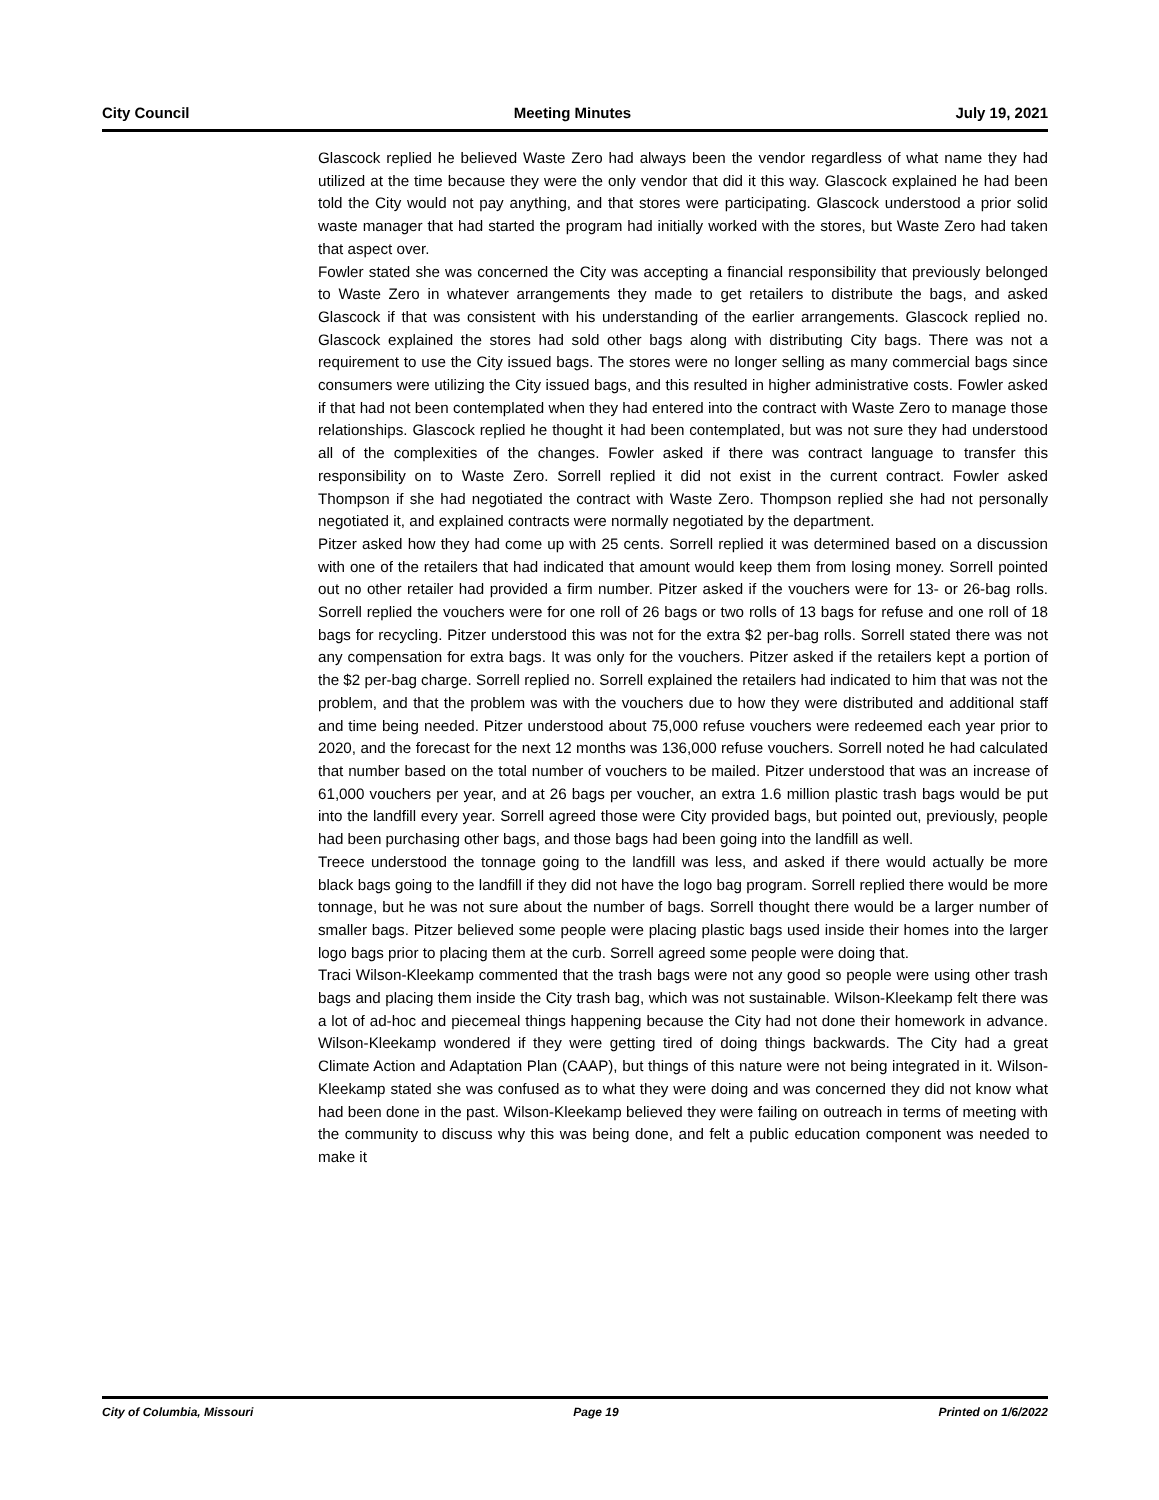City Council Meeting Minutes July 19, 2021
Glascock replied he believed Waste Zero had always been the vendor regardless of what name they had utilized at the time because they were the only vendor that did it this way. Glascock explained he had been told the City would not pay anything, and that stores were participating. Glascock understood a prior solid waste manager that had started the program had initially worked with the stores, but Waste Zero had taken that aspect over.
Fowler stated she was concerned the City was accepting a financial responsibility that previously belonged to Waste Zero in whatever arrangements they made to get retailers to distribute the bags, and asked Glascock if that was consistent with his understanding of the earlier arrangements. Glascock replied no. Glascock explained the stores had sold other bags along with distributing City bags. There was not a requirement to use the City issued bags. The stores were no longer selling as many commercial bags since consumers were utilizing the City issued bags, and this resulted in higher administrative costs. Fowler asked if that had not been contemplated when they had entered into the contract with Waste Zero to manage those relationships. Glascock replied he thought it had been contemplated, but was not sure they had understood all of the complexities of the changes. Fowler asked if there was contract language to transfer this responsibility on to Waste Zero. Sorrell replied it did not exist in the current contract. Fowler asked Thompson if she had negotiated the contract with Waste Zero. Thompson replied she had not personally negotiated it, and explained contracts were normally negotiated by the department.
Pitzer asked how they had come up with 25 cents. Sorrell replied it was determined based on a discussion with one of the retailers that had indicated that amount would keep them from losing money. Sorrell pointed out no other retailer had provided a firm number. Pitzer asked if the vouchers were for 13- or 26-bag rolls. Sorrell replied the vouchers were for one roll of 26 bags or two rolls of 13 bags for refuse and one roll of 18 bags for recycling. Pitzer understood this was not for the extra $2 per-bag rolls. Sorrell stated there was not any compensation for extra bags. It was only for the vouchers. Pitzer asked if the retailers kept a portion of the $2 per-bag charge. Sorrell replied no. Sorrell explained the retailers had indicated to him that was not the problem, and that the problem was with the vouchers due to how they were distributed and additional staff and time being needed. Pitzer understood about 75,000 refuse vouchers were redeemed each year prior to 2020, and the forecast for the next 12 months was 136,000 refuse vouchers. Sorrell noted he had calculated that number based on the total number of vouchers to be mailed. Pitzer understood that was an increase of 61,000 vouchers per year, and at 26 bags per voucher, an extra 1.6 million plastic trash bags would be put into the landfill every year. Sorrell agreed those were City provided bags, but pointed out, previously, people had been purchasing other bags, and those bags had been going into the landfill as well.
Treece understood the tonnage going to the landfill was less, and asked if there would actually be more black bags going to the landfill if they did not have the logo bag program. Sorrell replied there would be more tonnage, but he was not sure about the number of bags. Sorrell thought there would be a larger number of smaller bags. Pitzer believed some people were placing plastic bags used inside their homes into the larger logo bags prior to placing them at the curb. Sorrell agreed some people were doing that.
Traci Wilson-Kleekamp commented that the trash bags were not any good so people were using other trash bags and placing them inside the City trash bag, which was not sustainable. Wilson-Kleekamp felt there was a lot of ad-hoc and piecemeal things happening because the City had not done their homework in advance. Wilson-Kleekamp wondered if they were getting tired of doing things backwards. The City had a great Climate Action and Adaptation Plan (CAAP), but things of this nature were not being integrated in it. Wilson-Kleekamp stated she was confused as to what they were doing and was concerned they did not know what had been done in the past. Wilson-Kleekamp believed they were failing on outreach in terms of meeting with the community to discuss why this was being done, and felt a public education component was needed to make it
City of Columbia, Missouri Page 19 Printed on 1/6/2022